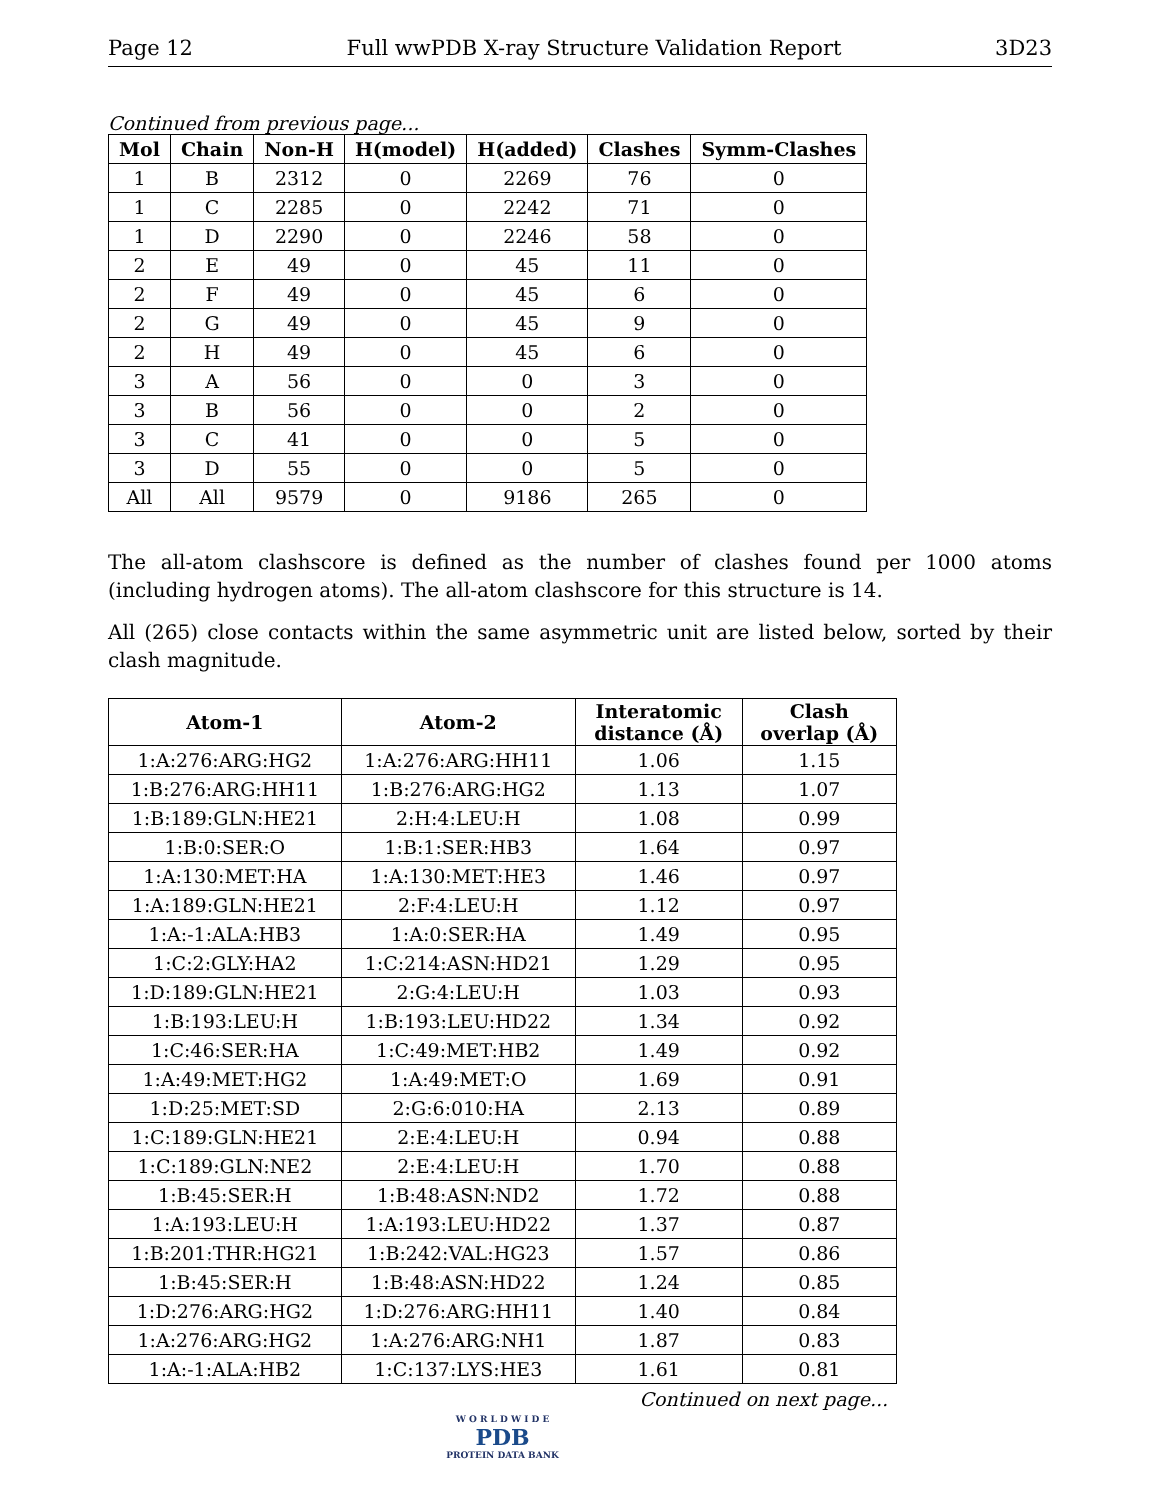Page 12 Full wwPDB X-ray Structure Validation Report 3D23
Continued from previous page...
| Mol | Chain | Non-H | H(model) | H(added) | Clashes | Symm-Clashes |
| --- | --- | --- | --- | --- | --- | --- |
| 1 | B | 2312 | 0 | 2269 | 76 | 0 |
| 1 | C | 2285 | 0 | 2242 | 71 | 0 |
| 1 | D | 2290 | 0 | 2246 | 58 | 0 |
| 2 | E | 49 | 0 | 45 | 11 | 0 |
| 2 | F | 49 | 0 | 45 | 6 | 0 |
| 2 | G | 49 | 0 | 45 | 9 | 0 |
| 2 | H | 49 | 0 | 45 | 6 | 0 |
| 3 | A | 56 | 0 | 0 | 3 | 0 |
| 3 | B | 56 | 0 | 0 | 2 | 0 |
| 3 | C | 41 | 0 | 0 | 5 | 0 |
| 3 | D | 55 | 0 | 0 | 5 | 0 |
| All | All | 9579 | 0 | 9186 | 265 | 0 |
The all-atom clashscore is defined as the number of clashes found per 1000 atoms (including hydrogen atoms). The all-atom clashscore for this structure is 14.
All (265) close contacts within the same asymmetric unit are listed below, sorted by their clash magnitude.
| Atom-1 | Atom-2 | Interatomic distance (Å) | Clash overlap (Å) |
| --- | --- | --- | --- |
| 1:A:276:ARG:HG2 | 1:A:276:ARG:HH11 | 1.06 | 1.15 |
| 1:B:276:ARG:HH11 | 1:B:276:ARG:HG2 | 1.13 | 1.07 |
| 1:B:189:GLN:HE21 | 2:H:4:LEU:H | 1.08 | 0.99 |
| 1:B:0:SER:O | 1:B:1:SER:HB3 | 1.64 | 0.97 |
| 1:A:130:MET:HA | 1:A:130:MET:HE3 | 1.46 | 0.97 |
| 1:A:189:GLN:HE21 | 2:F:4:LEU:H | 1.12 | 0.97 |
| 1:A:-1:ALA:HB3 | 1:A:0:SER:HA | 1.49 | 0.95 |
| 1:C:2:GLY:HA2 | 1:C:214:ASN:HD21 | 1.29 | 0.95 |
| 1:D:189:GLN:HE21 | 2:G:4:LEU:H | 1.03 | 0.93 |
| 1:B:193:LEU:H | 1:B:193:LEU:HD22 | 1.34 | 0.92 |
| 1:C:46:SER:HA | 1:C:49:MET:HB2 | 1.49 | 0.92 |
| 1:A:49:MET:HG2 | 1:A:49:MET:O | 1.69 | 0.91 |
| 1:D:25:MET:SD | 2:G:6:010:HA | 2.13 | 0.89 |
| 1:C:189:GLN:HE21 | 2:E:4:LEU:H | 0.94 | 0.88 |
| 1:C:189:GLN:NE2 | 2:E:4:LEU:H | 1.70 | 0.88 |
| 1:B:45:SER:H | 1:B:48:ASN:ND2 | 1.72 | 0.88 |
| 1:A:193:LEU:H | 1:A:193:LEU:HD22 | 1.37 | 0.87 |
| 1:B:201:THR:HG21 | 1:B:242:VAL:HG23 | 1.57 | 0.86 |
| 1:B:45:SER:H | 1:B:48:ASN:HD22 | 1.24 | 0.85 |
| 1:D:276:ARG:HG2 | 1:D:276:ARG:HH11 | 1.40 | 0.84 |
| 1:A:276:ARG:HG2 | 1:A:276:ARG:NH1 | 1.87 | 0.83 |
| 1:A:-1:ALA:HB2 | 1:C:137:LYS:HE3 | 1.61 | 0.81 |
Continued on next page...
W O R L D W I D E
PDB
PROTEIN DATA BANK